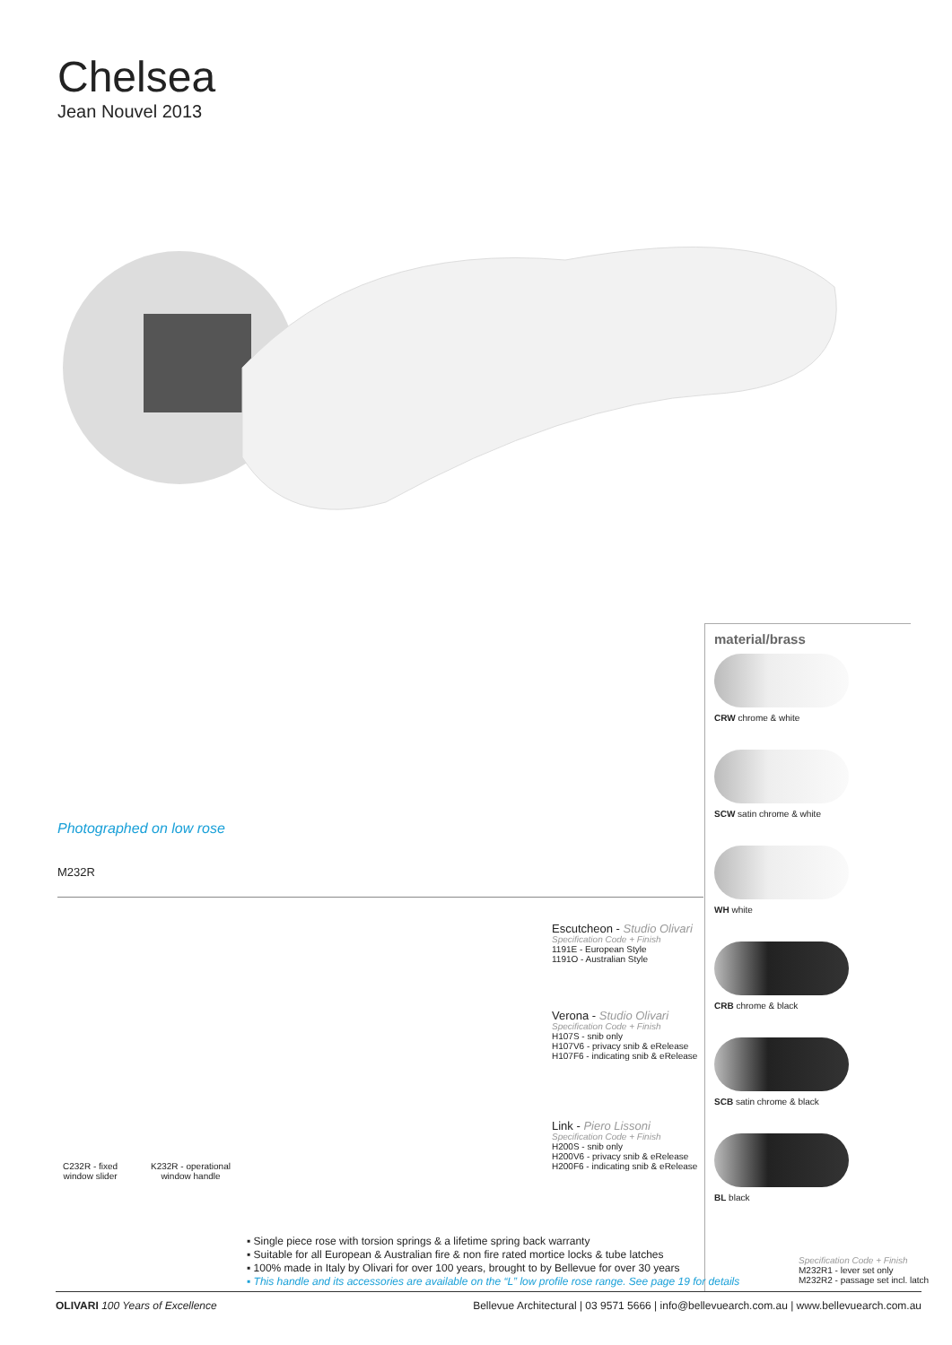Chelsea
Jean Nouvel 2013
Photographed on low rose
M232R
material/brass
CRW chrome & white
SCW satin chrome & white
WH white
CRB chrome & black
SCB satin chrome & black
BL black
Escutcheon - Studio Olivari
Specification Code + Finish
1191E - European Style
1191O - Australian Style
Verona - Studio Olivari
Specification Code + Finish
H107S - snib only
H107V6 - privacy snib & eRelease
H107F6 - indicating snib & eRelease
Link - Piero Lissoni
Specification Code + Finish
H200S - snib only
H200V6 - privacy snib & eRelease
H200F6 - indicating snib & eRelease
C232R - fixed
window slider
K232R - operational
window handle
▪ Single piece rose with torsion springs & a lifetime spring back warranty
▪ Suitable for all European & Australian fire & non fire rated mortice locks & tube latches
▪ 100% made in Italy by Olivari for over 100 years, brought to by Bellevue for over 30 years
▪ This handle and its accessories are available on the “L” low profile rose range. See page 19 for details
Specification Code + Finish
M232R1 - lever set only
M232R2 - passage set incl. latch
OLIVARI 100 Years of Excellence Bellevue Architectural | 03 9571 5666 | info@bellevuearch.com.au | www.bellevuearch.com.au